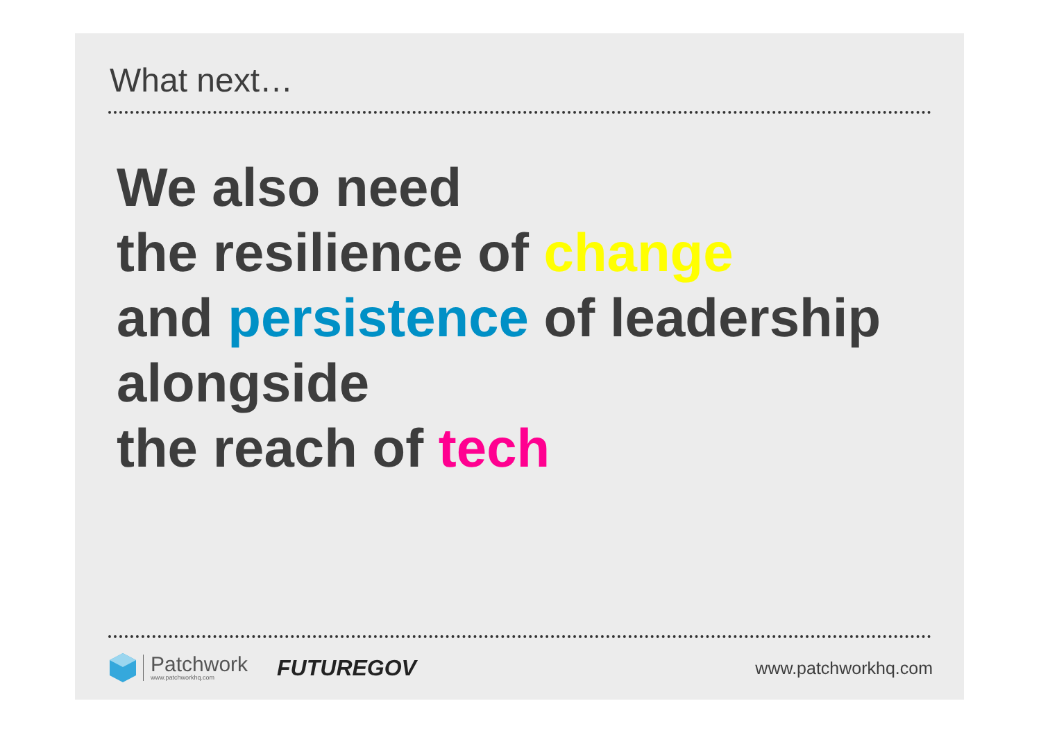What next…
We also need
the resilience of change
and persistence of leadership
alongside
the reach of tech
Patchwork
www.patchworkhq.com
FUTUREGOV
www.patchworkhq.com